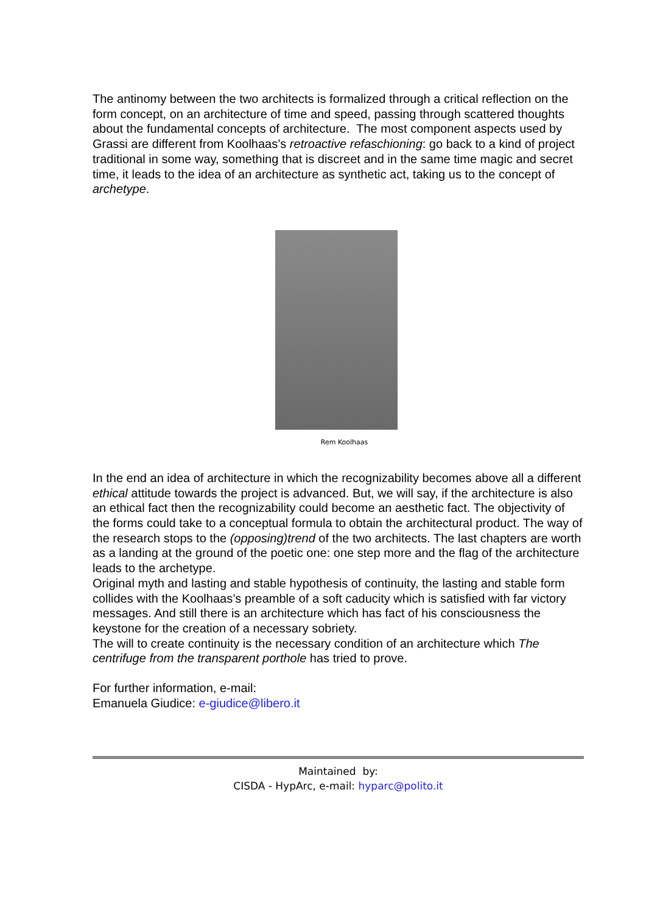The antinomy between the two architects is formalized through a critical reflection on the form concept, on an architecture of time and speed, passing through scattered thoughts about the fundamental concepts of architecture. The most component aspects used by Grassi are different from Koolhaas’s retroactive refaschioning: go back to a kind of project traditional in some way, something that is discreet and in the same time magic and secret time, it leads to the idea of an architecture as synthetic act, taking us to the concept of archetype.
Rem Koolhaas
In the end an idea of architecture in which the recognizability becomes above all a different ethical attitude towards the project is advanced. But, we will say, if the architecture is also an ethical fact then the recognizability could become an aesthetic fact. The objectivity of the forms could take to a conceptual formula to obtain the architectural product. The way of the research stops to the (opposing)trend of the two architects. The last chapters are worth as a landing at the ground of the poetic one: one step more and the flag of the architecture leads to the archetype.
Original myth and lasting and stable hypothesis of continuity, the lasting and stable form collides with the Koolhaas’s preamble of a soft caducity which is satisfied with far victory messages. And still there is an architecture which has fact of his consciousness the keystone for the creation of a necessary sobriety.
The will to create continuity is the necessary condition of an architecture which The centrifuge from the transparent porthole has tried to prove.
For further information, e-mail:
Emanuela Giudice: e-giudice@libero.it
Maintained by:
CISDA - HypArc, e-mail: hyparc@polito.it